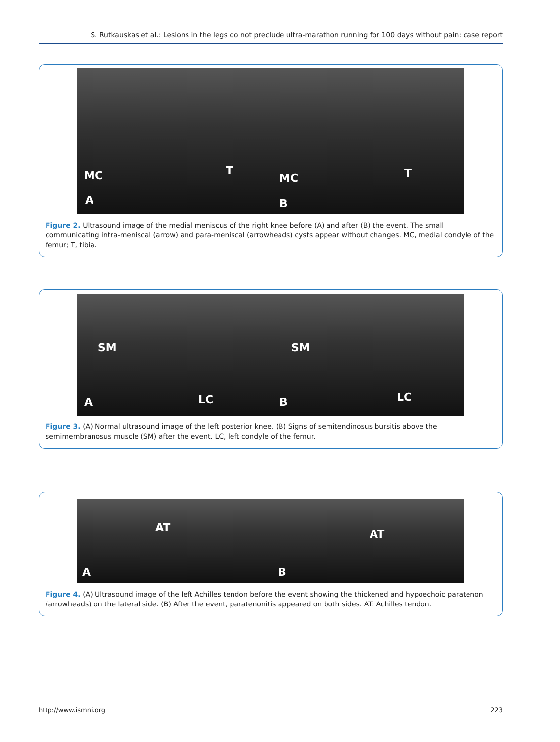S. Rutkauskas et al.: Lesions in the legs do not preclude ultra-marathon running for 100 days without pain: case report
MC T
A
MC T
B
Figure 2. Ultrasound image of the medial meniscus of the right knee before (A) and after (B) the event. The small communicating intra-meniscal (arrow) and para-meniscal (arrowheads) cysts appear without changes. MC, medial condyle of the femur; T, tibia.
SM
LC A
SM
LC B
Figure 3. (A) Normal ultrasound image of the left posterior knee. (B) Signs of semitendinosus bursitis above the semimembranosus muscle (SM) after the event. LC, left condyle of the femur.
AT
A
AT
B
Figure 4. (A) Ultrasound image of the left Achilles tendon before the event showing the thickened and hypoechoic paratenon (arrowheads) on the lateral side. (B) After the event, paratenonitis appeared on both sides. AT: Achilles tendon.
http://www.ismni.org 223